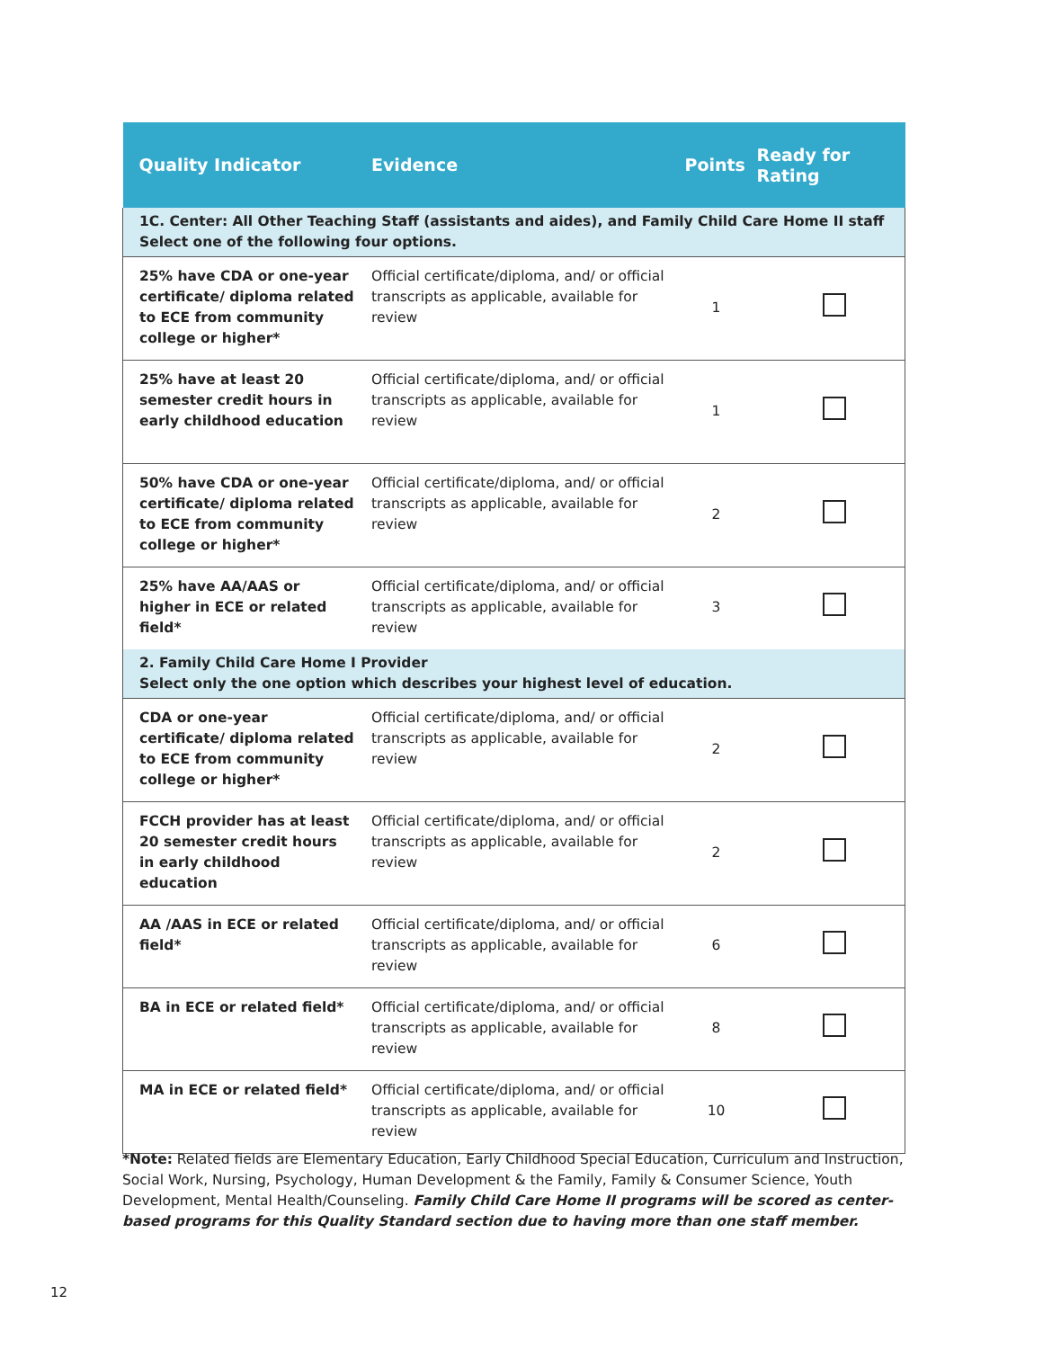| Quality Indicator | Evidence | Points | Ready for Rating |
| --- | --- | --- | --- |
| 1C. Center: All Other Teaching Staff (assistants and aides), and Family Child Care Home II staff Select one of the following four options. | | | |
| 25% have CDA or one-year certificate/ diploma related to ECE from community college or higher* | Official certificate/diploma, and/ or official transcripts as applicable, available for review | 1 | |
| 25% have at least 20 semester credit hours in early childhood education | Official certificate/diploma, and/ or official transcripts as applicable, available for review | 1 | |
| 50% have CDA or one-year certificate/ diploma related to ECE from community college or higher* | Official certificate/diploma, and/ or official transcripts as applicable, available for review | 2 | |
| 25% have AA/AAS or higher in ECE or related field* | Official certificate/diploma, and/ or official transcripts as applicable, available for review | 3 | |
| 2. Family Child Care Home I Provider Select only the one option which describes your highest level of education. | | | |
| CDA or one-year certificate/ diploma related to ECE from community college or higher* | Official certificate/diploma, and/ or official transcripts as applicable, available for review | 2 | |
| FCCH provider has at least 20 semester credit hours in early childhood education | Official certificate/diploma, and/ or official transcripts as applicable, available for review | 2 | |
| AA /AAS in ECE or related field* | Official certificate/diploma, and/ or official transcripts as applicable, available for review | 6 | |
| BA in ECE or related field* | Official certificate/diploma, and/ or official transcripts as applicable, available for review | 8 | |
| MA in ECE or related field* | Official certificate/diploma, and/ or official transcripts as applicable, available for review | 10 | |
*Note: Related fields are Elementary Education, Early Childhood Special Education, Curriculum and Instruction, Social Work, Nursing, Psychology, Human Development & the Family, Family & Consumer Science, Youth Development, Mental Health/Counseling. Family Child Care Home II programs will be scored as center-based programs for this Quality Standard section due to having more than one staff member.
12